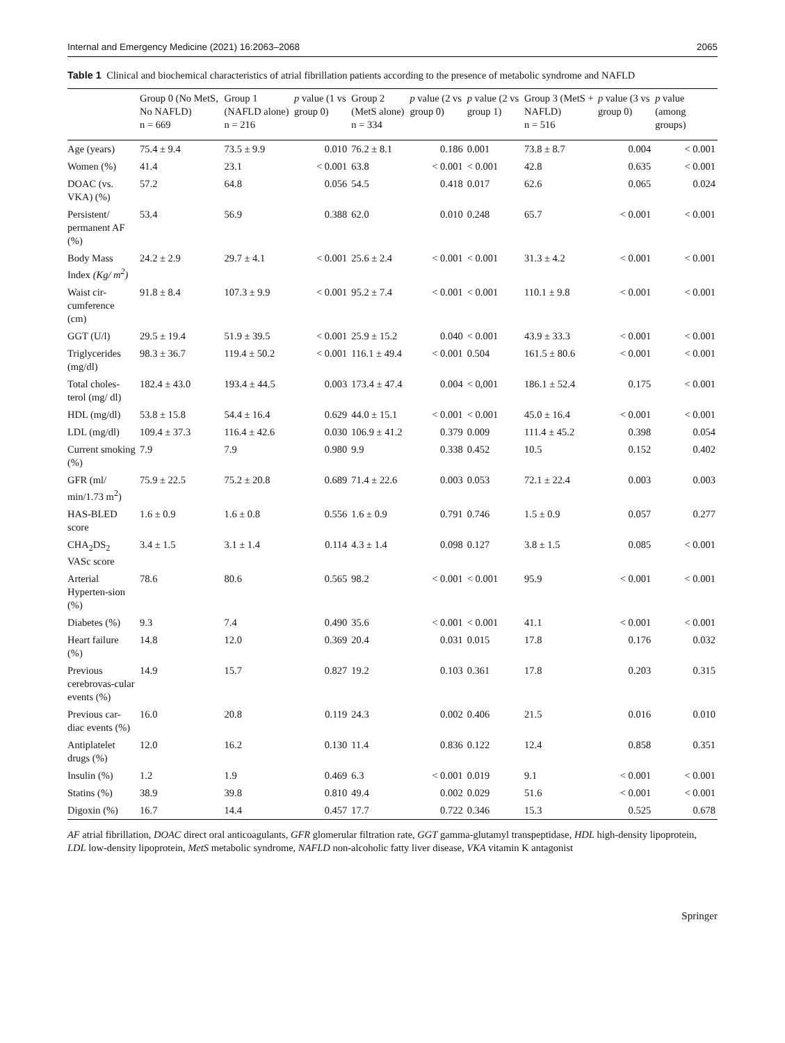Internal and Emergency Medicine (2021) 16:2063–2068 2065
Table 1 Clinical and biochemical characteristics of atrial fibrillation patients according to the presence of metabolic syndrome and NAFLD
| | Group 0 (No MetS, No NAFLD) n = 669 | Group 1 (NAFLD alone) n = 216 | p value (1 vs group 0) | Group 2 (MetS alone) n = 334 | p value (2 vs group 0) | p value (2 vs group 1) | Group 3 (MetS + NAFLD) n = 516 | p value (3 vs group 0) | p value (among groups) |
| --- | --- | --- | --- | --- | --- | --- | --- | --- | --- |
| Age (years) | 75.4 ± 9.4 | 73.5 ± 9.9 | 0.010 | 76.2 ± 8.1 | 0.186 | 0.001 | 73.8 ± 8.7 | 0.004 | < 0.001 |
| Women (%) | 41.4 | 23.1 | < 0.001 | 63.8 | < 0.001 | < 0.001 | 42.8 | 0.635 | < 0.001 |
| DOAC (vs. VKA) (%) | 57.2 | 64.8 | 0.056 | 54.5 | 0.418 | 0.017 | 62.6 | 0.065 | 0.024 |
| Persistent/ permanent AF (%) | 53.4 | 56.9 | 0.388 | 62.0 | 0.010 | 0.248 | 65.7 | < 0.001 | < 0.001 |
| Body Mass Index (Kg/ m<sup>2</sup>) | 24.2 ± 2.9 | 29.7 ± 4.1 | < 0.001 | 25.6 ± 2.4 | < 0.001 | < 0.001 | 31.3 ± 4.2 | < 0.001 | < 0.001 |
| Waist cir-cumference (cm) | 91.8 ± 8.4 | 107.3 ± 9.9 | < 0.001 | 95.2 ± 7.4 | < 0.001 | < 0.001 | 110.1 ± 9.8 | < 0.001 | < 0.001 |
| GGT (U/l) | 29.5 ± 19.4 | 51.9 ± 39.5 | < 0.001 | 25.9 ± 15.2 | 0.040 | < 0.001 | 43.9 ± 33.3 | < 0.001 | < 0.001 |
| Triglycerides (mg/dl) | 98.3 ± 36.7 | 119.4 ± 50.2 | < 0.001 | 116.1 ± 49.4 | < 0.001 | 0.504 | 161.5 ± 80.6 | < 0.001 | < 0.001 |
| Total choles-terol (mg/ dl) | 182.4 ± 43.0 | 193.4 ± 44.5 | 0.003 | 173.4 ± 47.4 | 0.004 | < 0,001 | 186.1 ± 52.4 | 0.175 | < 0.001 |
| HDL (mg/dl) | 53.8 ± 15.8 | 54.4 ± 16.4 | 0.629 | 44.0 ± 15.1 | < 0.001 | < 0.001 | 45.0 ± 16.4 | < 0.001 | < 0.001 |
| LDL (mg/dl) | 109.4 ± 37.3 | 116.4 ± 42.6 | 0.030 | 106.9 ± 41.2 | 0.379 | 0.009 | 111.4 ± 45.2 | 0.398 | 0.054 |
| Current smoking (%) | 7.9 | 7.9 | 0.980 | 9.9 | 0.338 | 0.452 | 10.5 | 0.152 | 0.402 |
| GFR (ml/ min/1.73 m<sup>2</sup>) | 75.9 ± 22.5 | 75.2 ± 20.8 | 0.689 | 71.4 ± 22.6 | 0.003 | 0.053 | 72.1 ± 22.4 | 0.003 | 0.003 |
| HAS-BLED score | 1.6 ± 0.9 | 1.6 ± 0.8 | 0.556 | 1.6 ± 0.9 | 0.791 | 0.746 | 1.5 ± 0.9 | 0.057 | 0.277 |
| CHA<sub>2</sub>DS<sub>2</sub> VASc score | 3.4 ± 1.5 | 3.1 ± 1.4 | 0.114 | 4.3 ± 1.4 | 0.098 | 0.127 | 3.8 ± 1.5 | 0.085 | < 0.001 |
| Arterial Hyperten-sion (%) | 78.6 | 80.6 | 0.565 | 98.2 | < 0.001 | < 0.001 | 95.9 | < 0.001 | < 0.001 |
| Diabetes (%) | 9.3 | 7.4 | 0.490 | 35.6 | < 0.001 | < 0.001 | 41.1 | < 0.001 | < 0.001 |
| Heart failure (%) | 14.8 | 12.0 | 0.369 | 20.4 | 0.031 | 0.015 | 17.8 | 0.176 | 0.032 |
| Previous cerebrovas-cular events (%) | 14.9 | 15.7 | 0.827 | 19.2 | 0.103 | 0.361 | 17.8 | 0.203 | 0.315 |
| Previous car-diac events (%) | 16.0 | 20.8 | 0.119 | 24.3 | 0.002 | 0.406 | 21.5 | 0.016 | 0.010 |
| Antiplatelet drugs (%) | 12.0 | 16.2 | 0.130 | 11.4 | 0.836 | 0.122 | 12.4 | 0.858 | 0.351 |
| Insulin (%) | 1.2 | 1.9 | 0.469 | 6.3 | < 0.001 | 0.019 | 9.1 | < 0.001 | < 0.001 |
| Statins (%) | 38.9 | 39.8 | 0.810 | 49.4 | 0.002 | 0.029 | 51.6 | < 0.001 | < 0.001 |
| Digoxin (%) | 16.7 | 14.4 | 0.457 | 17.7 | 0.722 | 0.346 | 15.3 | 0.525 | 0.678 |
AF atrial fibrillation, DOAC direct oral anticoagulants, GFR glomerular filtration rate, GGT gamma-glutamyl transpeptidase, HDL high-density lipoprotein, LDL low-density lipoprotein, MetS metabolic syndrome, NAFLD non-alcoholic fatty liver disease, VKA vitamin K antagonist
Springer